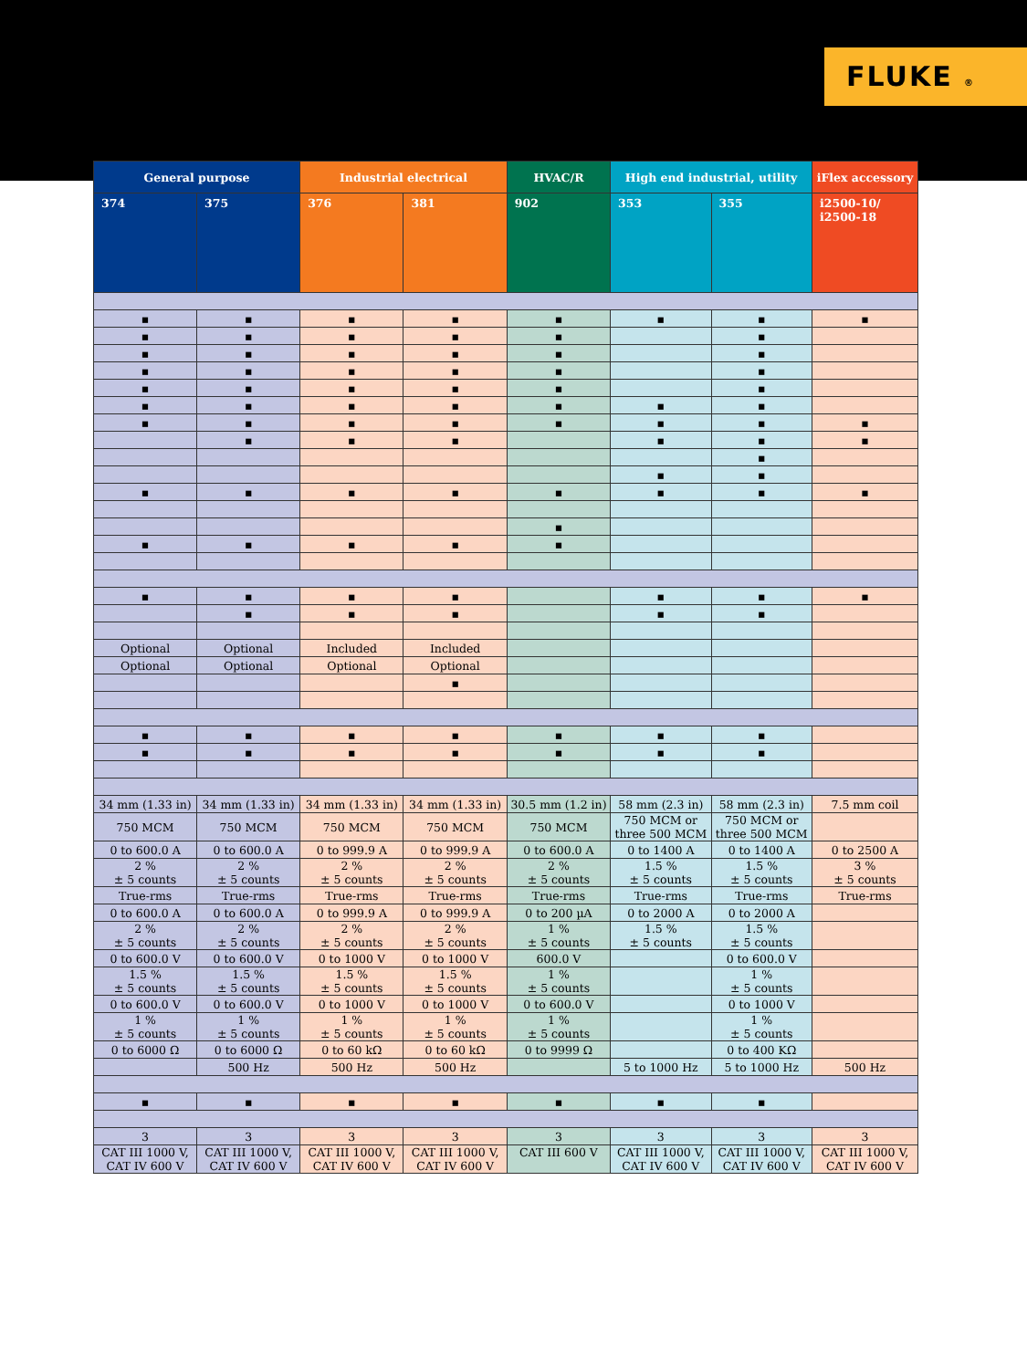FLUKE ®
| General purpose | | Industrial electrical | | HVAC/R | High end industrial, utility | | iFlex accessory |
| --- | --- | --- | --- | --- | --- | --- | --- |
| 374 | 375 | 376 | 381 | 902 | 353 | 355 | i2500-10/ i2500-18 |
| ▪ | ▪ | ▪ | ▪ | ▪ | ▪ | ▪ | ▪ |
| ▪ | ▪ | ▪ | ▪ | ▪ | | ▪ | |
| ▪ | ▪ | ▪ | ▪ | ▪ | | ▪ | |
| ▪ | ▪ | ▪ | ▪ | ▪ | | ▪ | |
| ▪ | ▪ | ▪ | ▪ | ▪ | | ▪ | |
| ▪ | ▪ | ▪ | ▪ | ▪ | ▪ | ▪ | |
| ▪ | ▪ | ▪ | ▪ | ▪ | ▪ | ▪ | ▪ |
| | ▪ | ▪ | ▪ | | ▪ | ▪ | ▪ |
| | | | | | | ▪ | |
| | | | | | ▪ | ▪ | |
| ▪ | ▪ | ▪ | ▪ | ▪ | ▪ | ▪ | ▪ |
| | | | | ▪ | | | |
| ▪ | ▪ | ▪ | ▪ | ▪ | | | |
| ▪ | ▪ | ▪ | ▪ | | ▪ | ▪ | ▪ |
| | ▪ | ▪ | ▪ | | ▪ | ▪ | |
| Optional | Optional | Included | Included | | | | |
| Optional | Optional | Optional | Optional | | | | |
| | | | ▪ | | | | |
| ▪ | ▪ | ▪ | ▪ | ▪ | ▪ | ▪ | |
| ▪ | ▪ | ▪ | ▪ | ▪ | ▪ | ▪ | |
| 34 mm (1.33 in) | 34 mm (1.33 in) | 34 mm (1.33 in) | 34 mm (1.33 in) | 30.5 mm (1.2 in) | 58 mm (2.3 in) | 58 mm (2.3 in) | 7.5 mm coil |
| 750 MCM | 750 MCM | 750 MCM | 750 MCM | 750 MCM | 750 MCM or three 500 MCM | 750 MCM or three 500 MCM | |
| 0 to 600.0 A | 0 to 600.0 A | 0 to 999.9 A | 0 to 999.9 A | 0 to 600.0 A | 0 to 1400 A | 0 to 1400 A | 0 to 2500 A |
| 2 % ± 5 counts | 2 % ± 5 counts | 2 % ± 5 counts | 2 % ± 5 counts | 2 % ± 5 counts | 1.5 % ± 5 counts | 1.5 % ± 5 counts | 3 % ± 5 counts |
| True-rms | True-rms | True-rms | True-rms | True-rms | True-rms | True-rms | True-rms |
| 0 to 600.0 A | 0 to 600.0 A | 0 to 999.9 A | 0 to 999.9 A | 0 to 200 µA | 0 to 2000 A | 0 to 2000 A | |
| 2 % ± 5 counts | 2 % ± 5 counts | 2 % ± 5 counts | 2 % ± 5 counts | 1 % ± 5 counts | 1.5 % ± 5 counts | 1.5 % ± 5 counts | |
| 0 to 600.0 V | 0 to 600.0 V | 0 to 1000 V | 0 to 1000 V | 600.0 V | | 0 to 600.0 V | |
| 1.5 % ± 5 counts | 1.5 % ± 5 counts | 1.5 % ± 5 counts | 1.5 % ± 5 counts | 1 % ± 5 counts | | 1 % ± 5 counts | |
| 0 to 600.0 V | 0 to 600.0 V | 0 to 1000 V | 0 to 1000 V | 0 to 600.0 V | | 0 to 1000 V | |
| 1 % ± 5 counts | 1 % ± 5 counts | 1 % ± 5 counts | 1 % ± 5 counts | 1 % ± 5 counts | | 1 % ± 5 counts | |
| 0 to 6000 Ω | 0 to 6000 Ω | 0 to 60 kΩ | 0 to 60 kΩ | 0 to 9999 Ω | | 0 to 400 KΩ | |
| | 500 Hz | 500 Hz | 500 Hz | | 5 to 1000 Hz | 5 to 1000 Hz | 500 Hz |
| ▪ | ▪ | ▪ | ▪ | ▪ | ▪ | ▪ | |
| 3 | 3 | 3 | 3 | 3 | 3 | 3 | 3 |
| CAT III 1000 V, CAT IV 600 V | CAT III 1000 V, CAT IV 600 V | CAT III 1000 V, CAT IV 600 V | CAT III 1000 V, CAT IV 600 V | CAT III 600 V | CAT III 1000 V, CAT IV 600 V | CAT III 1000 V, CAT IV 600 V | CAT III 1000 V, CAT IV 600 V |